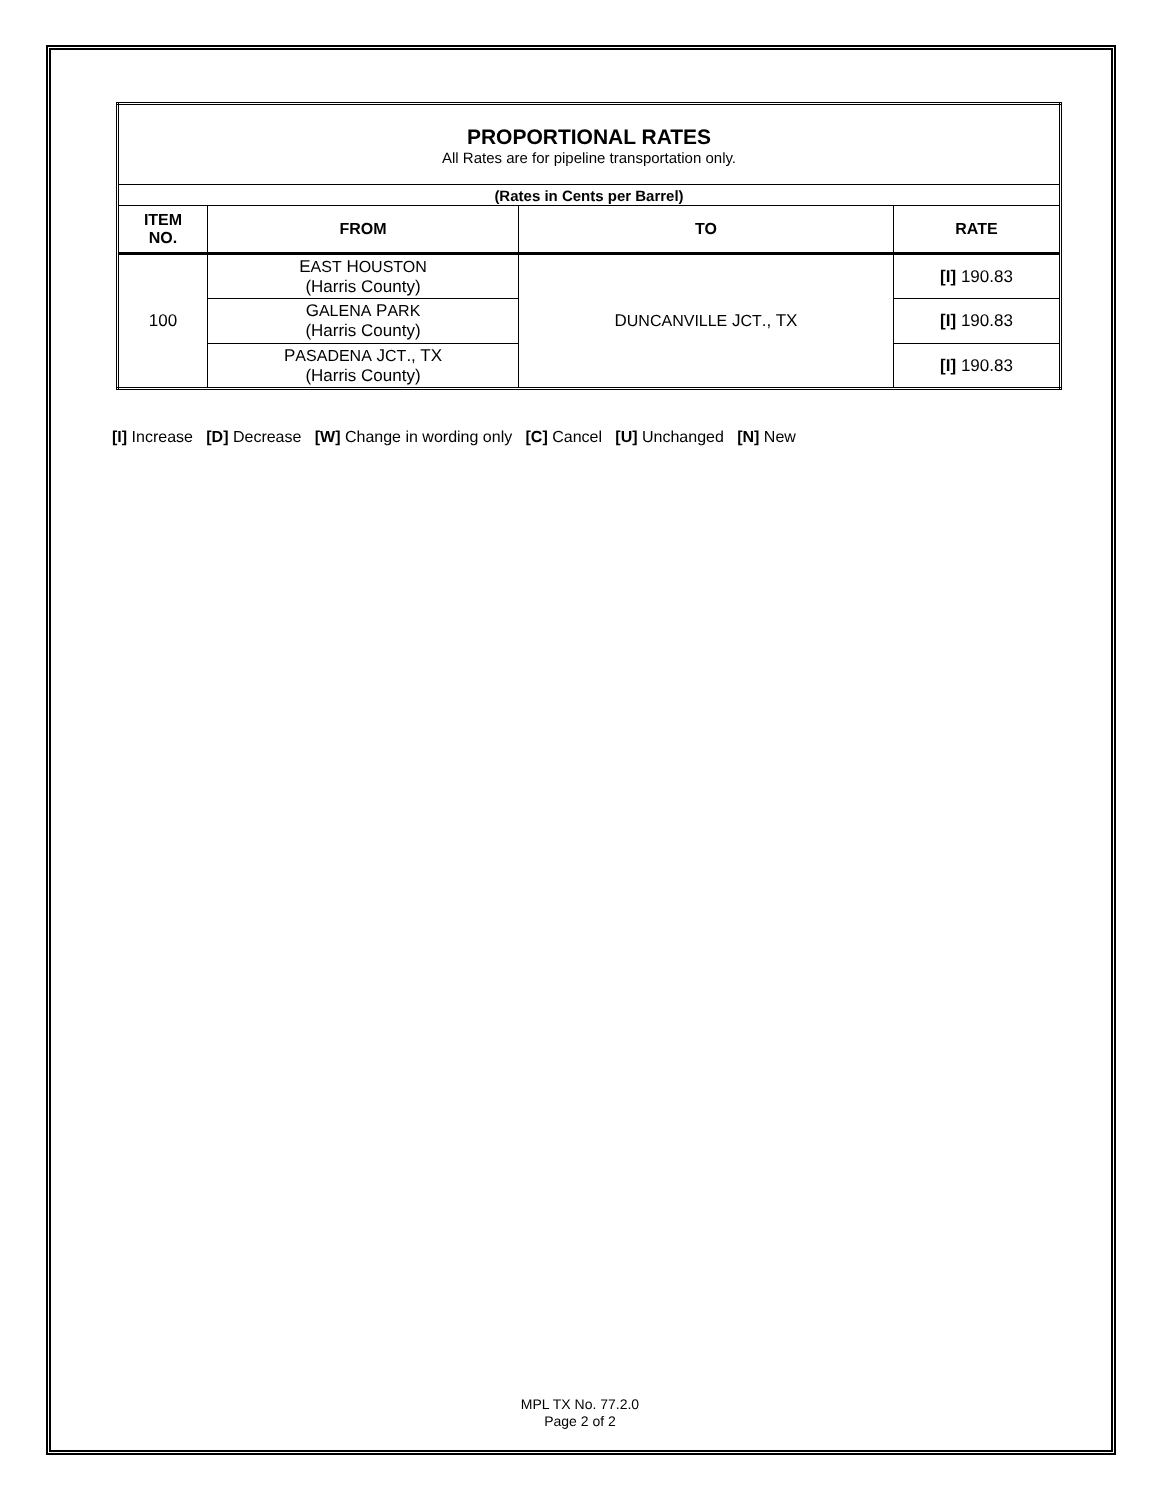| PROPORTIONAL RATES All Rates are for pipeline transportation only. | | | |
| (Rates in Cents per Barrel) | | | |
| ITEM NO. | FROM | TO | RATE |
| 100 | E AST H OUSTON (Harris County) | D UNCANVILLE J CT ., TX | [I] 190.83 |
| | G ALENA P ARK (Harris County) | | [I] 190.83 |
| | P ASADENA J CT ., TX (Harris County) | | [I] 190.83 |
[I] Increase [D] Decrease [W] Change in wording only [C] Cancel [U] Unchanged [N] New
MPL TX No. 77.2.0
Page 2 of 2